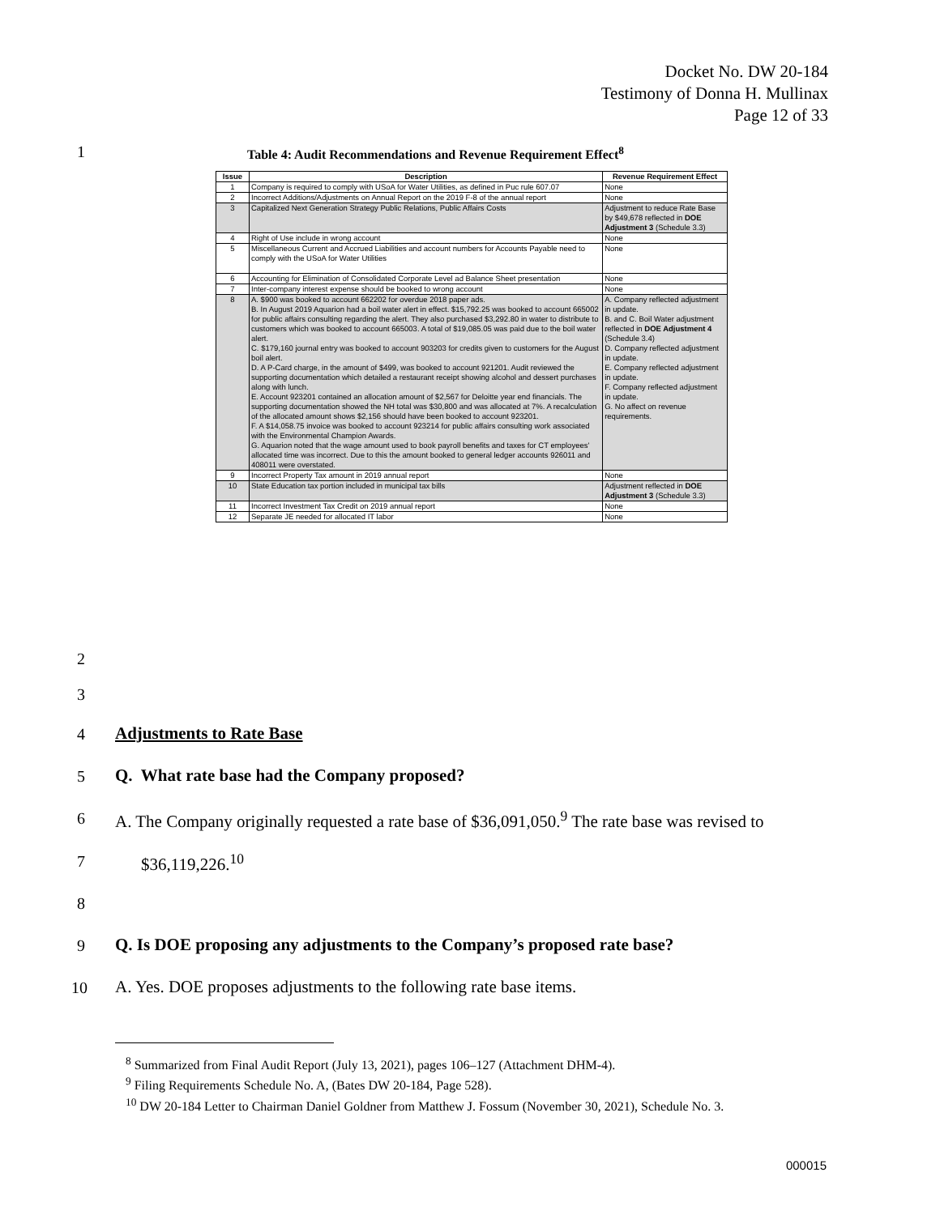Docket No. DW 20-184
Testimony of Donna H. Mullinax
Page 12 of 33
1
Table 4: Audit Recommendations and Revenue Requirement Effect<sup>8</sup>
| Issue | Description | Revenue Requirement Effect |
| --- | --- | --- |
| 1 | Company is required to comply with USoA for Water Utilities, as defined in Puc rule 607.07 | None |
| 2 | Incorrect Additions/Adjustments on Annual Report on the 2019 F-8 of the annual report | None |
| 3 | Capitalized Next Generation Strategy Public Relations, Public Affairs Costs | Adjustment to reduce Rate Base by $49,678 reflected in DOE Adjustment 3 (Schedule 3.3) |
| 4 | Right of Use include in wrong account | None |
| 5 | Miscellaneous Current and Accrued Liabilities and account numbers for Accounts Payable need to comply with the USoA for Water Utilities | None |
| 6 | Accounting for Elimination of Consolidated Corporate Level ad Balance Sheet presentation | None |
| 7 | Inter-company interest expense should be booked to wrong account | None |
| 8 | A. $900 was booked to account 662202 for overdue 2018 paper ads. B. In August 2019 Aquarion had a boil water alert in effect. $15,792.25 was booked to account 665002 for public affairs consulting regarding the alert. They also purchased $3,292.80 in water to distribute to customers which was booked to account 665003. A total of $19,085.05 was paid due to the boil water alert. C. $179,160 journal entry was booked to account 903203 for credits given to customers for the August boil alert. D. A P-Card charge, in the amount of $499, was booked to account 921201. Audit reviewed the supporting documentation which detailed a restaurant receipt showing alcohol and dessert purchases along with lunch. E. Account 923201 contained an allocation amount of $2,567 for Deloitte year end financials. The supporting documentation showed the NH total was $30,800 and was allocated at 7%. A recalculation of the allocated amount shows $2,156 should have been booked to account 923201. F. A $14,058.75 invoice was booked to account 923214 for public affairs consulting work associated with the Environmental Champion Awards. G. Aquarion noted that the wage amount used to book payroll benefits and taxes for CT employees' allocated time was incorrect. Due to this the amount booked to general ledger accounts 926011 and 408011 were overstated. | A. Company reflected adjustment in update. B. and C. Boil Water adjustment reflected in DOE Adjustment 4 (Schedule 3.4) D. Company reflected adjustment in update. E. Company reflected adjustment in update. F. Company reflected adjustment in update. G. No affect on revenue requirements. |
| 9 | Incorrect Property Tax amount in 2019 annual report | None |
| 10 | State Education tax portion included in municipal tax bills | Adjustment reflected in DOE Adjustment 3 (Schedule 3.3) |
| 11 | Incorrect Investment Tax Credit on 2019 annual report | None |
| 12 | Separate JE needed for allocated IT labor | None |
2
3
4 Adjustments to Rate Base
5
Q. What rate base had the Company proposed?
6
A. The Company originally requested a rate base of $36,091,050.<sup>9</sup> The rate base was revised to
7 $36,119,226.<sup>10</sup>
8
9
Q. Is DOE proposing any adjustments to the Company’s proposed rate base?
10
A. Yes. DOE proposes adjustments to the following rate base items.
<sup>8</sup> Summarized from Final Audit Report (July 13, 2021), pages 106–127 (Attachment DHM-4).
<sup>9</sup> Filing Requirements Schedule No. A, (Bates DW 20-184, Page 528).
<sup>10</sup> DW 20-184 Letter to Chairman Daniel Goldner from Matthew J. Fossum (November 30, 2021), Schedule No. 3.
000015